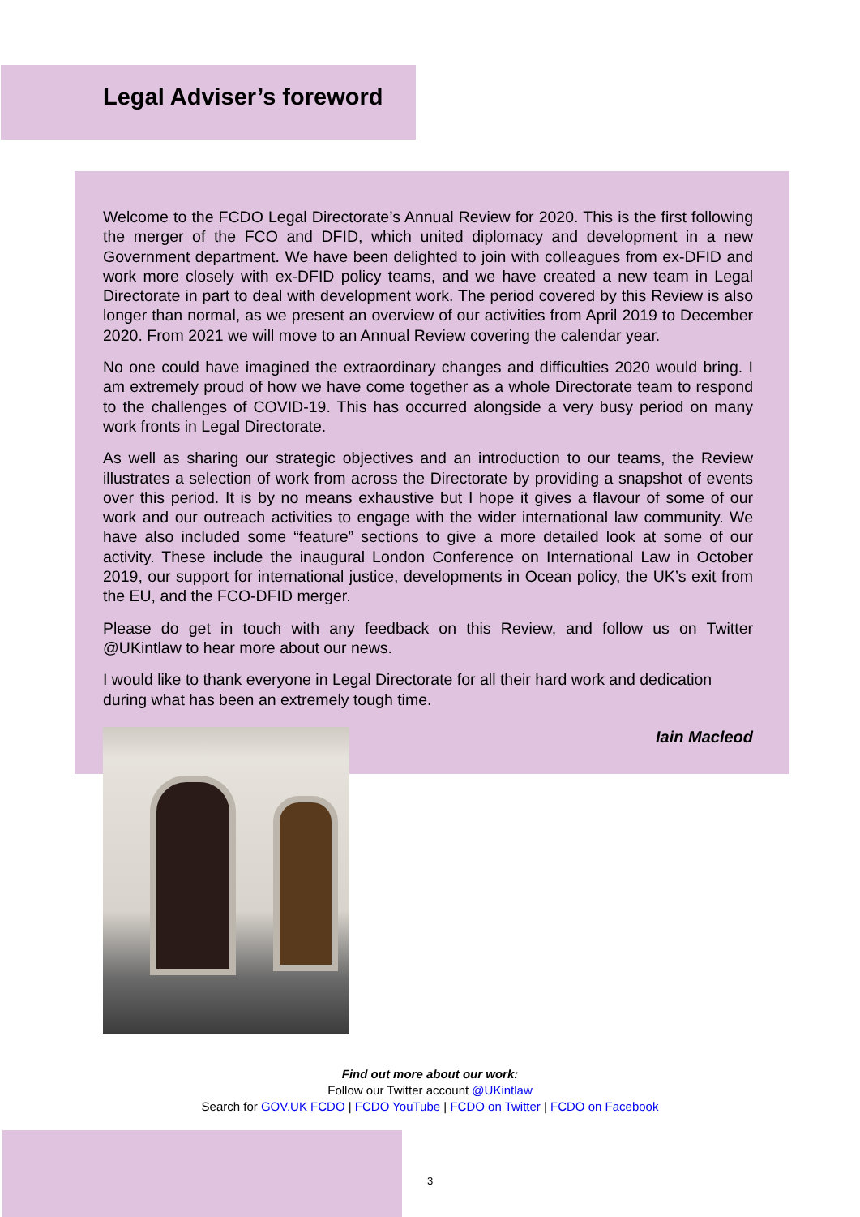Legal Adviser’s foreword
Welcome to the FCDO Legal Directorate’s Annual Review for 2020. This is the first following the merger of the FCO and DFID, which united diplomacy and development in a new Government department. We have been delighted to join with colleagues from ex-DFID and work more closely with ex-DFID policy teams, and we have created a new team in Legal Directorate in part to deal with development work. The period covered by this Review is also longer than normal, as we present an overview of our activities from April 2019 to December 2020. From 2021 we will move to an Annual Review covering the calendar year.
No one could have imagined the extraordinary changes and difficulties 2020 would bring. I am extremely proud of how we have come together as a whole Directorate team to respond to the challenges of COVID-19. This has occurred alongside a very busy period on many work fronts in Legal Directorate.
As well as sharing our strategic objectives and an introduction to our teams, the Review illustrates a selection of work from across the Directorate by providing a snapshot of events over this period. It is by no means exhaustive but I hope it gives a flavour of some of our work and our outreach activities to engage with the wider international law community. We have also included some “feature” sections to give a more detailed look at some of our activity. These include the inaugural London Conference on International Law in October 2019, our support for international justice, developments in Ocean policy, the UK’s exit from the EU, and the FCO-DFID merger.
Please do get in touch with any feedback on this Review, and follow us on Twitter @UKintlaw to hear more about our news.
I would like to thank everyone in Legal Directorate for all their hard work and dedication during what has been an extremely tough time.
Iain Macleod
Find out more about our work:
Follow our Twitter account @UKintlaw
Search for GOV.UK FCDO | FCDO YouTube | FCDO on Twitter | FCDO on Facebook
3